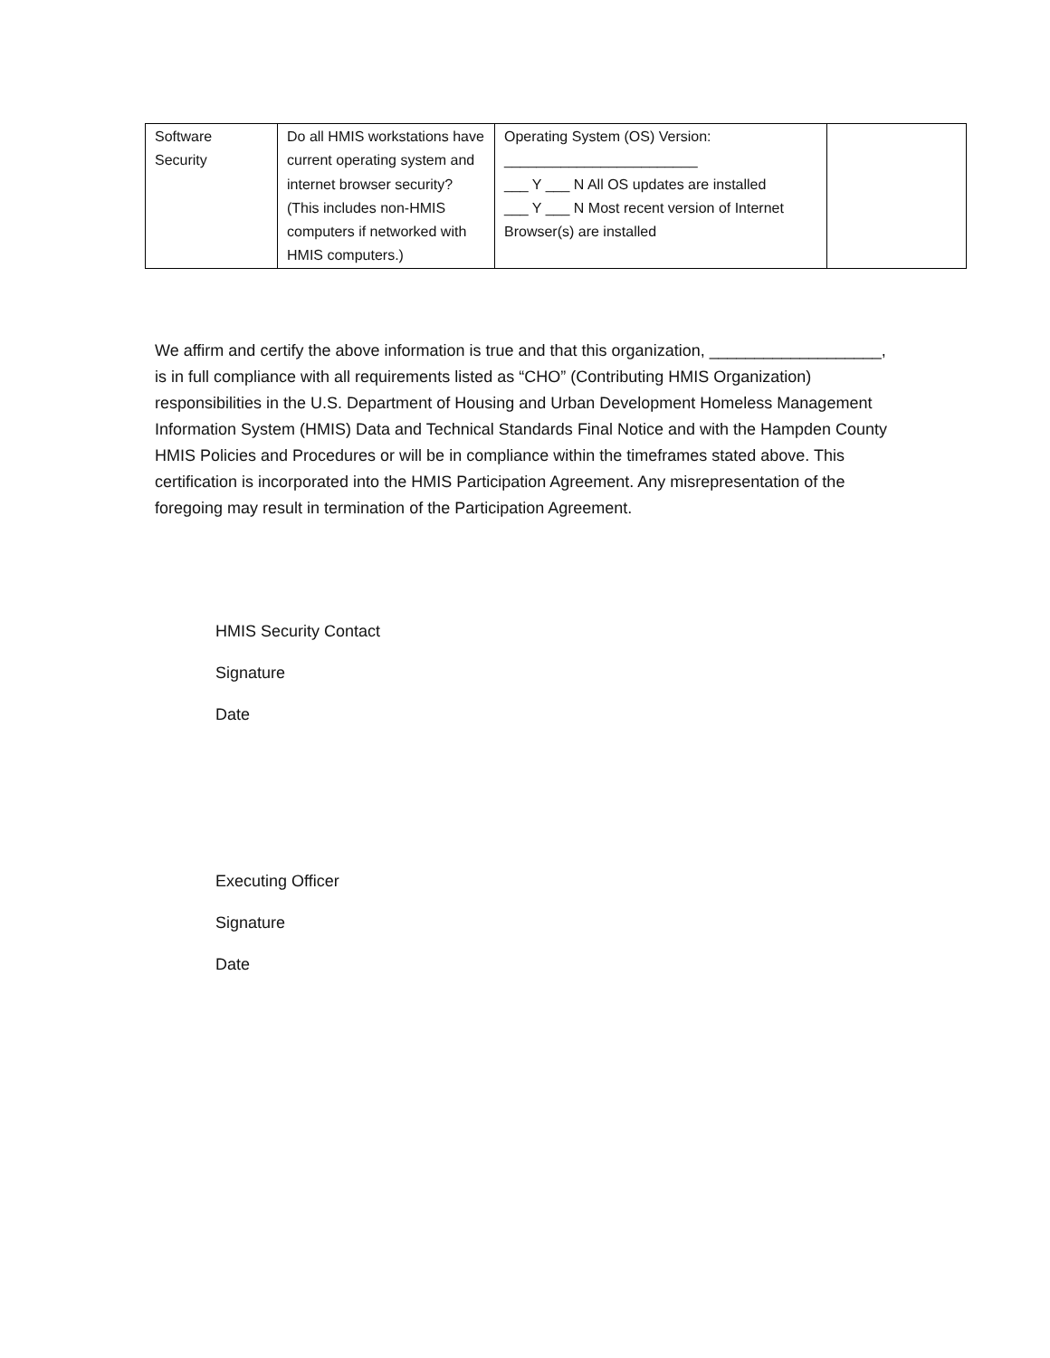| Software Security | Do all HMIS workstations have current operating system and internet browser security? (This includes non-HMIS computers if networked with HMIS computers.) | Operating System (OS) Version: ________________________ ___ Y ___ N All OS updates are installed ___ Y ___ N Most recent version of Internet Browser(s) are installed | |
We affirm and certify the above information is true and that this organization, ___________________, is in full compliance with all requirements listed as “CHO” (Contributing HMIS Organization) responsibilities in the U.S. Department of Housing and Urban Development Homeless Management Information System (HMIS) Data and Technical Standards Final Notice and with the Hampden County HMIS Policies and Procedures or will be in compliance within the timeframes stated above. This certification is incorporated into the HMIS Participation Agreement. Any misrepresentation of the foregoing may result in termination of the Participation Agreement.
HMIS Security Contact
Signature
Date
Executing Officer
Signature
Date